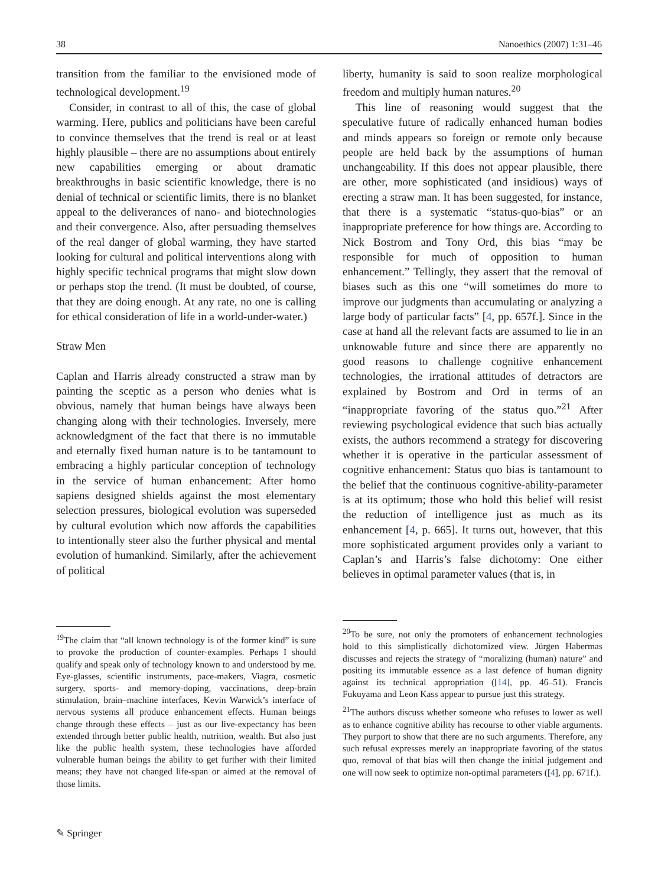38 Nanoethics (2007) 1:31–46
transition from the familiar to the envisioned mode of technological development.<sup>19</sup>
Consider, in contrast to all of this, the case of global warming. Here, publics and politicians have been careful to convince themselves that the trend is real or at least highly plausible – there are no assumptions about entirely new capabilities emerging or about dramatic breakthroughs in basic scientific knowledge, there is no denial of technical or scientific limits, there is no blanket appeal to the deliverances of nano- and biotechnologies and their convergence. Also, after persuading themselves of the real danger of global warming, they have started looking for cultural and political interventions along with highly specific technical programs that might slow down or perhaps stop the trend. (It must be doubted, of course, that they are doing enough. At any rate, no one is calling for ethical consideration of life in a world-under-water.)
Straw Men
Caplan and Harris already constructed a straw man by painting the sceptic as a person who denies what is obvious, namely that human beings have always been changing along with their technologies. Inversely, mere acknowledgment of the fact that there is no immutable and eternally fixed human nature is to be tantamount to embracing a highly particular conception of technology in the service of human enhancement: After homo sapiens designed shields against the most elementary selection pressures, biological evolution was superseded by cultural evolution which now affords the capabilities to intentionally steer also the further physical and mental evolution of humankind. Similarly, after the achievement of political
liberty, humanity is said to soon realize morphological freedom and multiply human natures.<sup>20</sup>
This line of reasoning would suggest that the speculative future of radically enhanced human bodies and minds appears so foreign or remote only because people are held back by the assumptions of human unchangeability. If this does not appear plausible, there are other, more sophisticated (and insidious) ways of erecting a straw man. It has been suggested, for instance, that there is a systematic “status-quo-bias” or an inappropriate preference for how things are. According to Nick Bostrom and Tony Ord, this bias “may be responsible for much of opposition to human enhancement.” Tellingly, they assert that the removal of biases such as this one “will sometimes do more to improve our judgments than accumulating or analyzing a large body of particular facts” [4, pp. 657f.]. Since in the case at hand all the relevant facts are assumed to lie in an unknowable future and since there are apparently no good reasons to challenge cognitive enhancement technologies, the irrational attitudes of detractors are explained by Bostrom and Ord in terms of an “inappropriate favoring of the status quo.”<sup>21</sup> After reviewing psychological evidence that such bias actually exists, the authors recommend a strategy for discovering whether it is operative in the particular assessment of cognitive enhancement: Status quo bias is tantamount to the belief that the continuous cognitive-ability-parameter is at its optimum; those who hold this belief will resist the reduction of intelligence just as much as its enhancement [4, p. 665]. It turns out, however, that this more sophisticated argument provides only a variant to Caplan’s and Harris’s false dichotomy: One either believes in optimal parameter values (that is, in
<sup>19</sup> The claim that “all known technology is of the former kind” is sure to provoke the production of counter-examples. Perhaps I should qualify and speak only of technology known to and understood by me. Eye-glasses, scientific instruments, pace-makers, Viagra, cosmetic surgery, sports- and memory-doping, vaccinations, deep-brain stimulation, brain–machine interfaces, Kevin Warwick’s interface of nervous systems all produce enhancement effects. Human beings change through these effects – just as our live-expectancy has been extended through better public health, nutrition, wealth. But also just like the public health system, these technologies have afforded vulnerable human beings the ability to get further with their limited means; they have not changed life-span or aimed at the removal of those limits.
<sup>20</sup> To be sure, not only the promoters of enhancement technologies hold to this simplistically dichotomized view. Jürgen Habermas discusses and rejects the strategy of “moralizing (human) nature” and positing its immutable essence as a last defence of human dignity against its technical appropriation ([14], pp. 46–51). Francis Fukuyama and Leon Kass appear to pursue just this strategy.
<sup>21</sup> The authors discuss whether someone who refuses to lower as well as to enhance cognitive ability has recourse to other viable arguments. They purport to show that there are no such arguments. Therefore, any such refusal expresses merely an inappropriate favoring of the status quo, removal of that bias will then change the initial judgement and one will now seek to optimize non-optimal parameters ([4], pp. 671f.).
✎ Springer